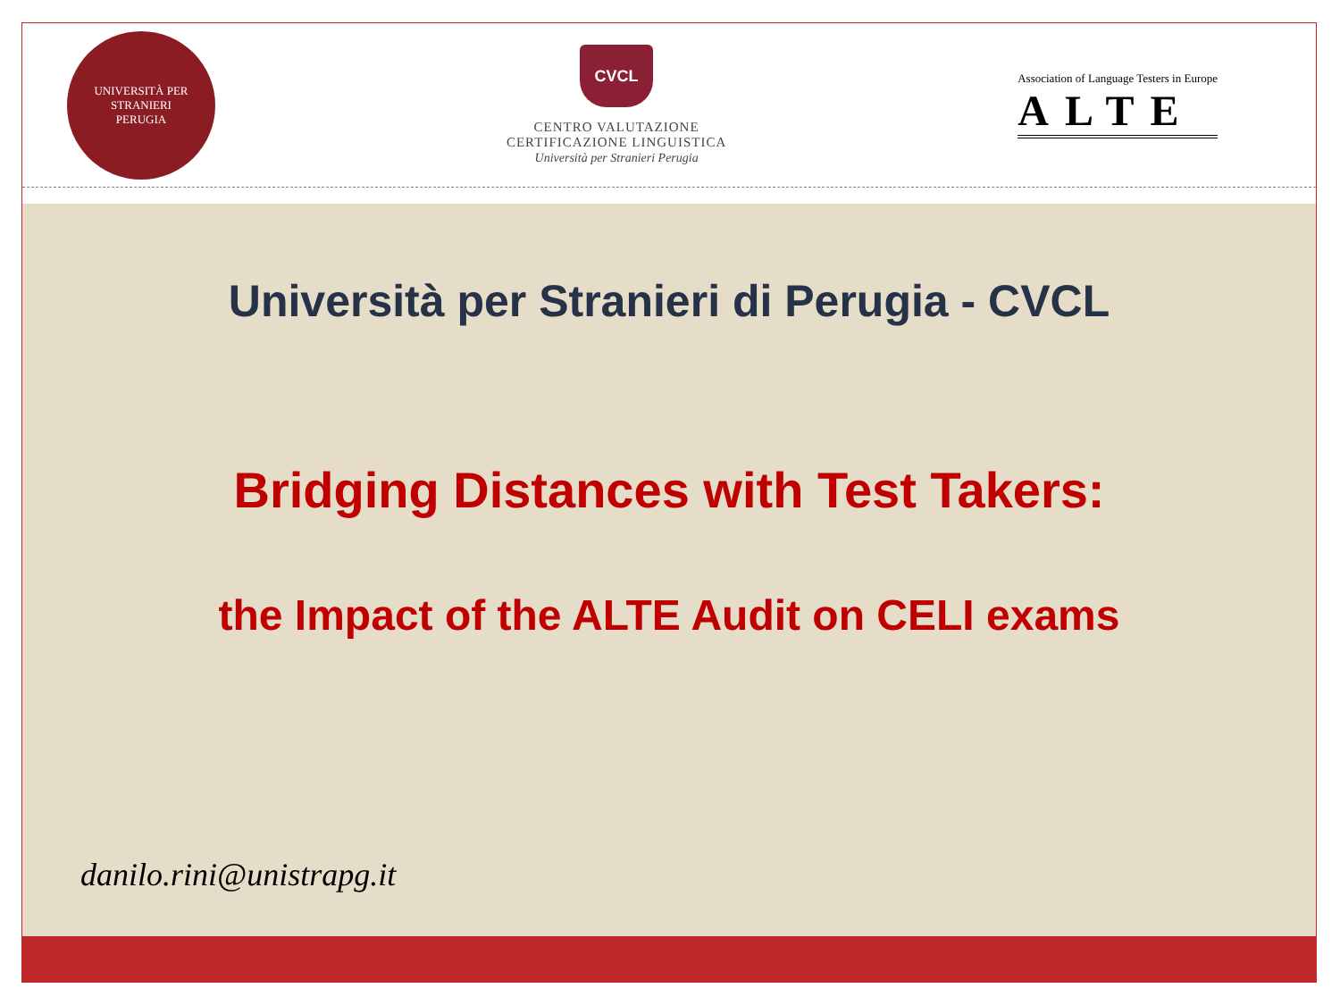UNIVERSITÀ PER STRANIERI
PERUGIA
CVCL
CENTRO VALUTAZIONE
CERTIFICAZIONE LINGUISTICA
Università per Stranieri Perugia
Association of Language Testers in Europe
ALTE
Università per Stranieri di Perugia - CVCL
Bridging Distances with Test Takers:
the Impact of the ALTE Audit on CELI exams
danilo.rini@unistrapg.it